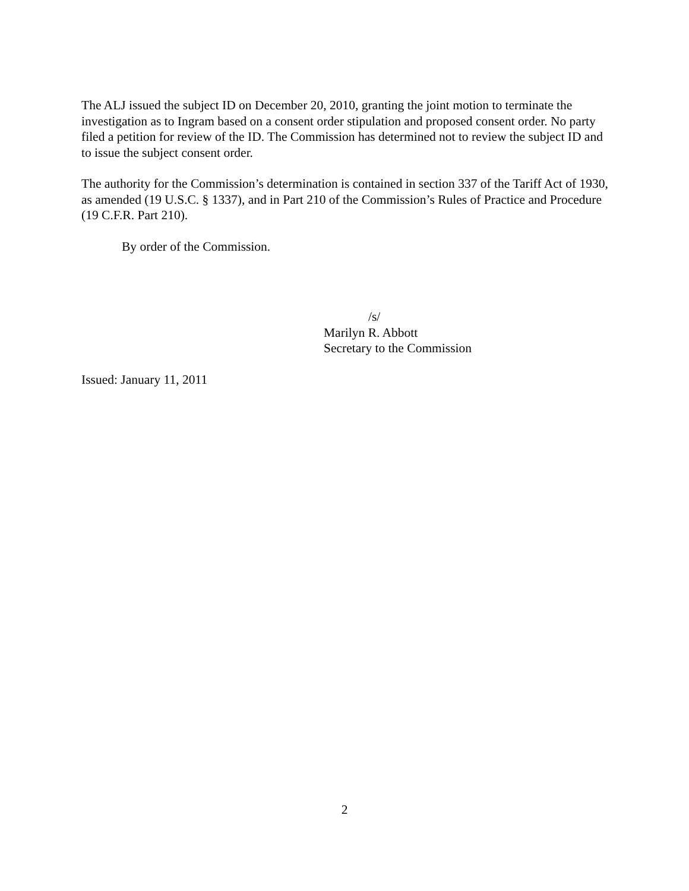The ALJ issued the subject ID on December 20, 2010, granting the joint motion to terminate the investigation as to Ingram based on a consent order stipulation and proposed consent order. No party filed a petition for review of the ID. The Commission has determined not to review the subject ID and to issue the subject consent order.
The authority for the Commission’s determination is contained in section 337 of the Tariff Act of 1930, as amended (19 U.S.C. § 1337), and in Part 210 of the Commission’s Rules of Practice and Procedure (19 C.F.R. Part 210).
By order of the Commission.
/s/
Marilyn R. Abbott
Secretary to the Commission
Issued: January 11, 2011
2